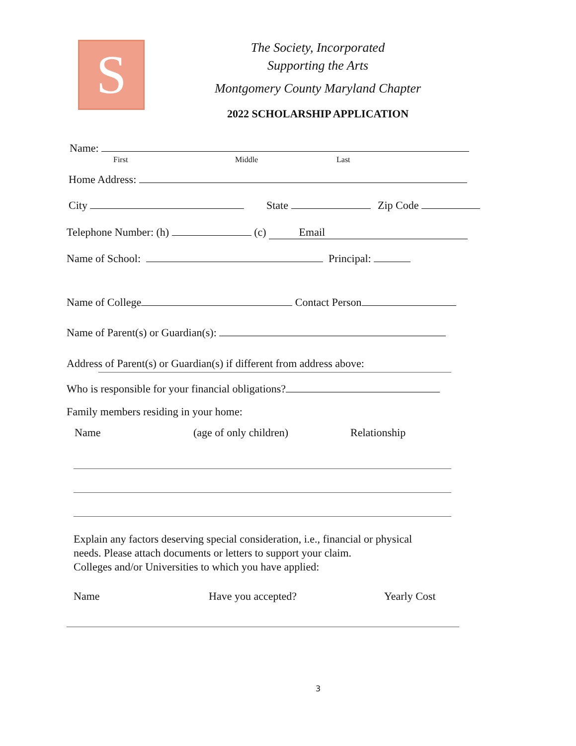S
The Society, Incorporated
Supporting the Arts
Montgomery County Maryland Chapter
2022 SCHOLARSHIP APPLICATION
Name:
First Middle Last
Home Address:
City State Zip Code
Telephone Number: (h) (c) Email
Name of School: Principal:
Name of College Contact Person
Name of Parent(s) or Guardian(s):
Address of Parent(s) or Guardian(s) if different from address above:
Who is responsible for your financial obligations?
Family members residing in your home:
Name (age of only children) Relationship
Explain any factors deserving special consideration, i.e., financial or physical
needs. Please attach documents or letters to support your claim.
Colleges and/or Universities to which you have applied:
Name Have you accepted? Yearly Cost
3